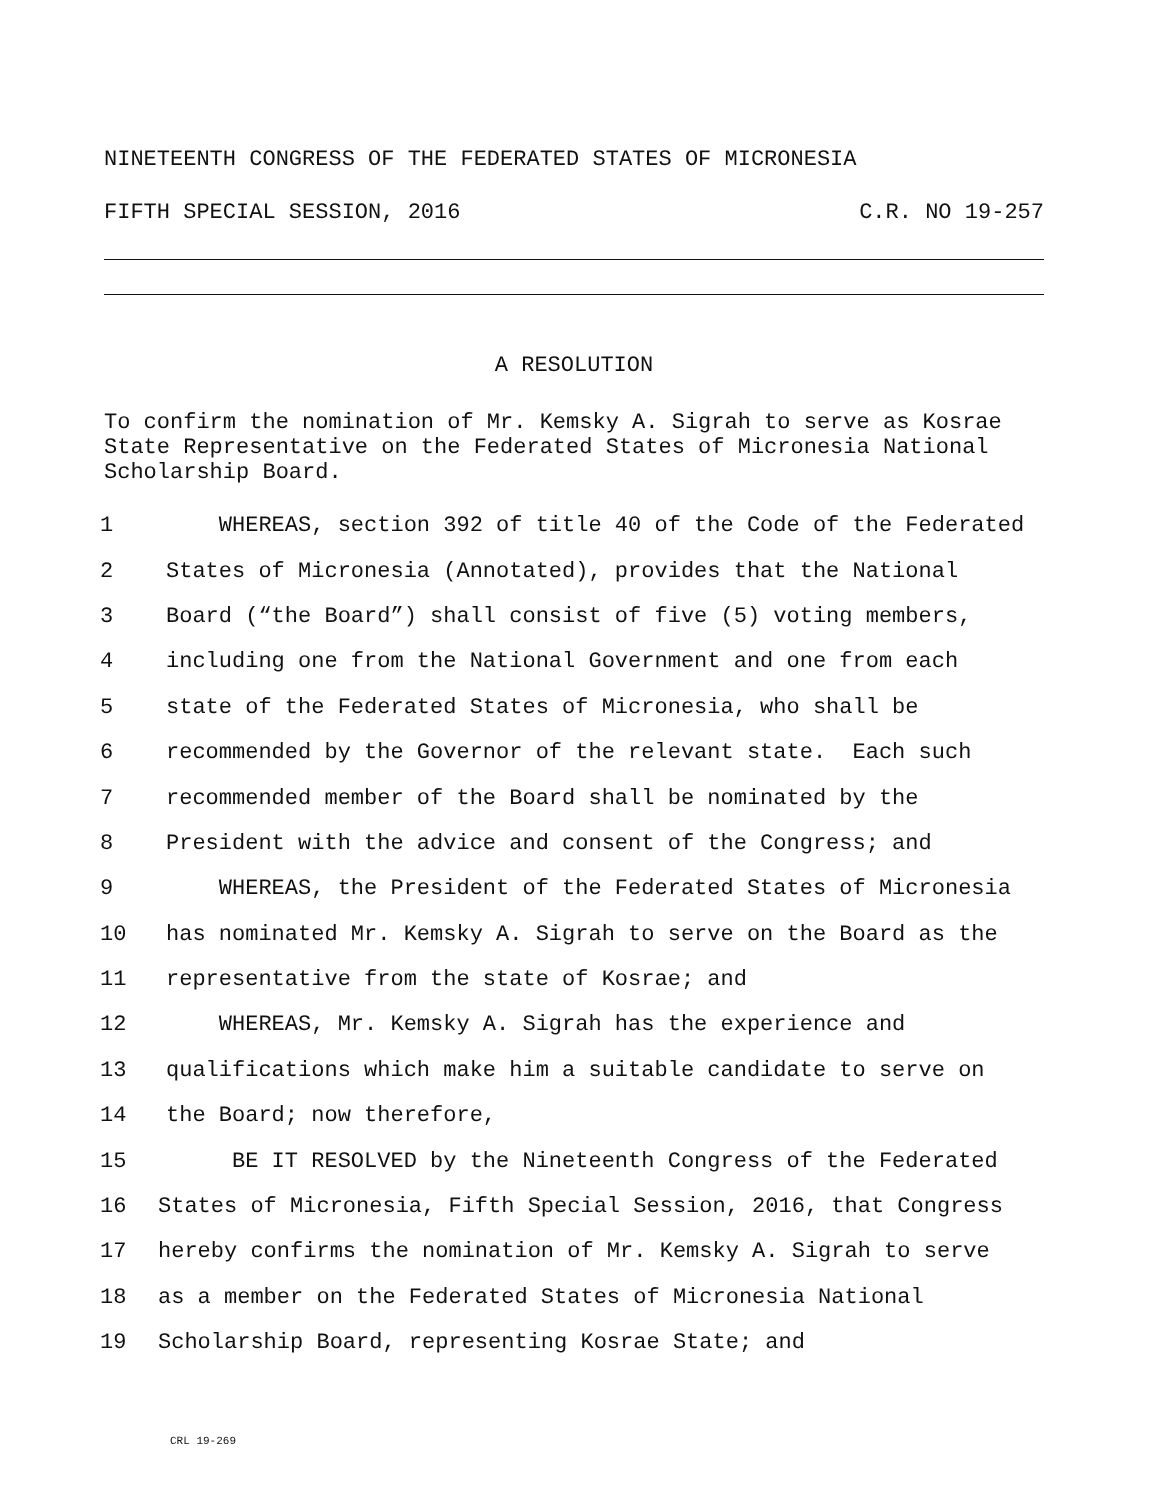NINETEENTH CONGRESS OF THE FEDERATED STATES OF MICRONESIA
FIFTH SPECIAL SESSION, 2016 C.R. NO 19-257
A RESOLUTION
To confirm the nomination of Mr. Kemsky A. Sigrah to serve as Kosrae State Representative on the Federated States of Micronesia National Scholarship Board.
1 WHEREAS, section 392 of title 40 of the Code of the Federated
2 States of Micronesia (Annotated), provides that the National
3 Board (“the Board”) shall consist of five (5) voting members,
4 including one from the National Government and one from each
5 state of the Federated States of Micronesia, who shall be
6 recommended by the Governor of the relevant state. Each such
7 recommended member of the Board shall be nominated by the
8 President with the advice and consent of the Congress; and
9 WHEREAS, the President of the Federated States of Micronesia
10 has nominated Mr. Kemsky A. Sigrah to serve on the Board as the
11 representative from the state of Kosrae; and
12 WHEREAS, Mr. Kemsky A. Sigrah has the experience and
13 qualifications which make him a suitable candidate to serve on
14 the Board; now therefore,
15 BE IT RESOLVED by the Nineteenth Congress of the Federated
16 States of Micronesia, Fifth Special Session, 2016, that Congress
17 hereby confirms the nomination of Mr. Kemsky A. Sigrah to serve
18 as a member on the Federated States of Micronesia National
19 Scholarship Board, representing Kosrae State; and
CRL 19-269